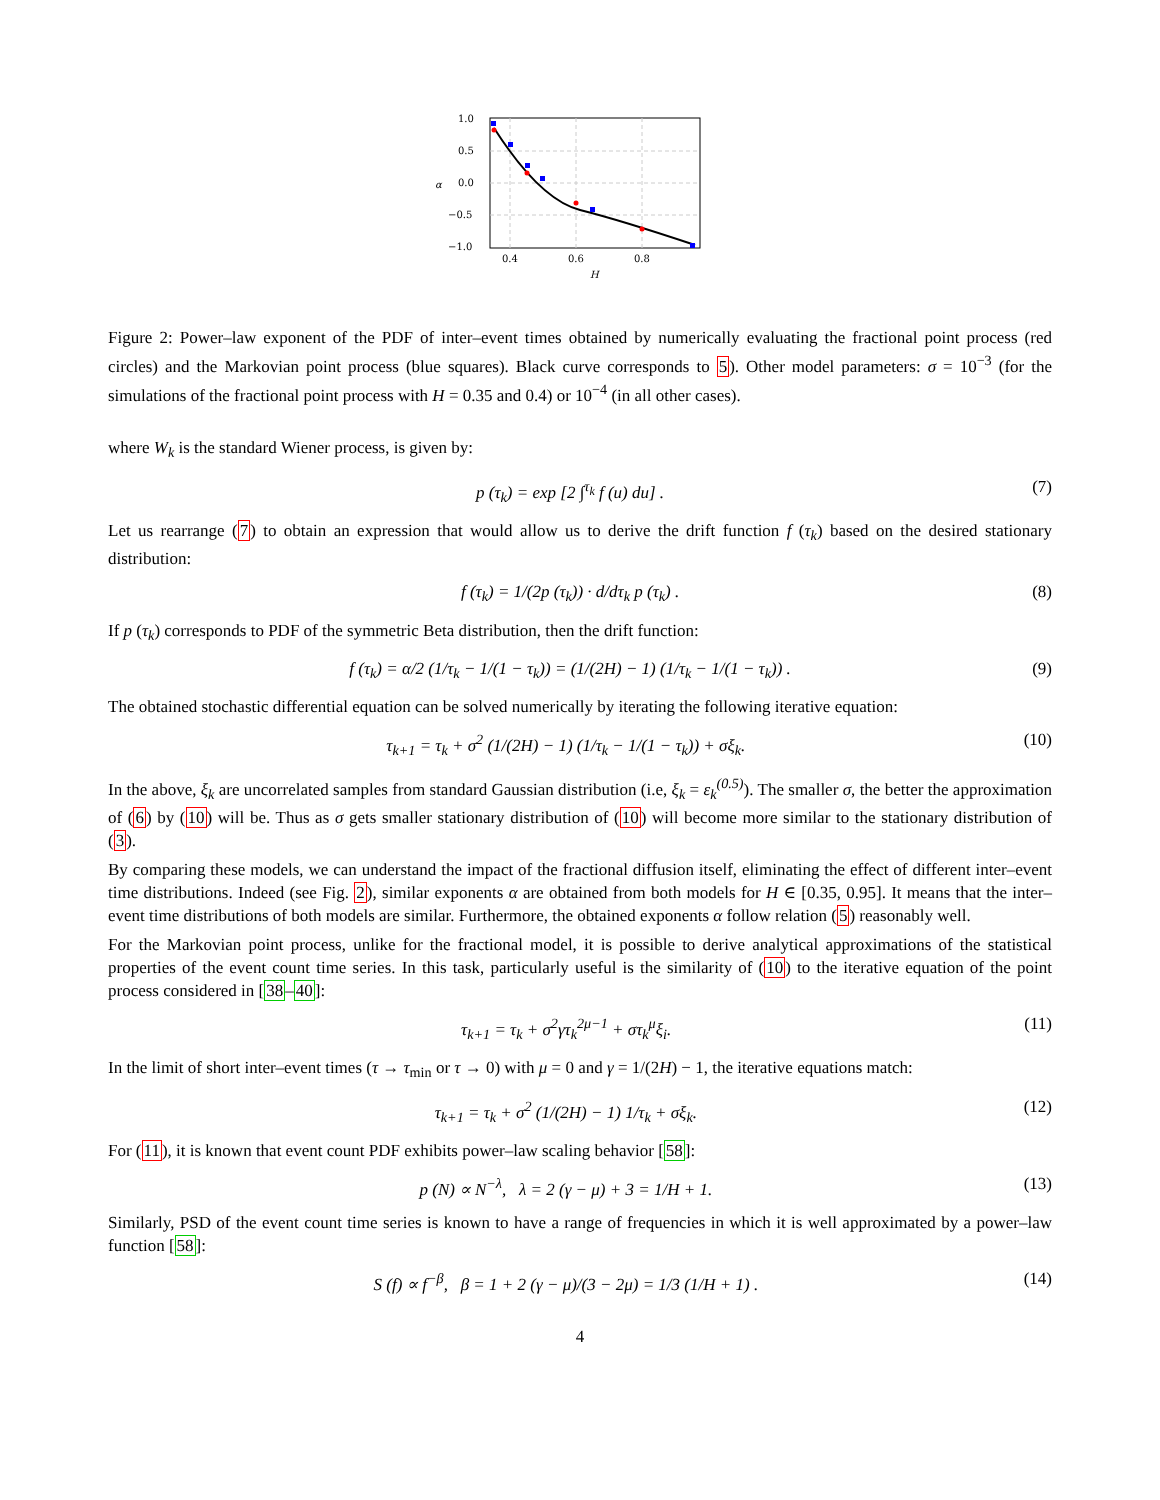1.0
0.5
0.0
−0.5
−1.0
0.4
0.6
0.8
H
α
Figure 2: Power–law exponent of the PDF of inter–event times obtained by numerically evaluating the fractional point process (red circles) and the Markovian point process (blue squares). Black curve corresponds to 5). Other model parameters: σ = 10<sup>−3</sup> (for the simulations of the fractional point process with H = 0.35 and 0.4) or 10<sup>−4</sup> (in all other cases).
where W<sub>k</sub> is the standard Wiener process, is given by:
p (τ<sub>k</sub>) = exp [2 ∫<sup>τ<sub>k</sub></sup> f (u) du] . (7)
Let us rearrange (7) to obtain an expression that would allow us to derive the drift function f (τ<sub>k</sub>) based on the desired stationary distribution:
f (τ<sub>k</sub>) = 1/(2p (τ<sub>k</sub>)) · d/dτ<sub>k</sub> p (τ<sub>k</sub>) . (8)
If p (τ<sub>k</sub>) corresponds to PDF of the symmetric Beta distribution, then the drift function:
f (τ<sub>k</sub>) = α/2 (1/τ<sub>k</sub> − 1/(1 − τ<sub>k</sub>)) = (1/(2H) − 1) (1/τ<sub>k</sub> − 1/(1 − τ<sub>k</sub>)) . (9)
The obtained stochastic differential equation can be solved numerically by iterating the following iterative equation:
τ<sub>k+1</sub> = τ<sub>k</sub> + σ<sup>2</sup> (1/(2H) − 1) (1/τ<sub>k</sub> − 1/(1 − τ<sub>k</sub>)) + σξ<sub>k</sub>. (10)
In the above, ξ<sub>k</sub> are uncorrelated samples from standard Gaussian distribution (i.e, ξ<sub>k</sub> = ε<sub>k</sub><sup>(0.5)</sup>). The smaller σ, the better the approximation of (6) by (10) will be. Thus as σ gets smaller stationary distribution of (10) will become more similar to the stationary distribution of (3).
By comparing these models, we can understand the impact of the fractional diffusion itself, eliminating the effect of different inter–event time distributions. Indeed (see Fig. 2), similar exponents α are obtained from both models for H ∈ [0.35, 0.95]. It means that the inter–event time distributions of both models are similar. Furthermore, the obtained exponents α follow relation (5) reasonably well.
For the Markovian point process, unlike for the fractional model, it is possible to derive analytical approximations of the statistical properties of the event count time series. In this task, particularly useful is the similarity of (10) to the iterative equation of the point process considered in [38–40]:
τ<sub>k+1</sub> = τ<sub>k</sub> + σ<sup>2</sup>γτ<sub>k</sub><sup>2μ−1</sup> + στ<sub>k</sub><sup>μ</sup>ξ<sub>i</sub>. (11)
In the limit of short inter–event times (τ → τ<sub>min</sub> or τ → 0) with μ = 0 and γ = 1/(2H) − 1, the iterative equations match:
τ<sub>k+1</sub> = τ<sub>k</sub> + σ<sup>2</sup> (1/(2H) − 1) 1/τ<sub>k</sub> + σξ<sub>k</sub>. (12)
For (11), it is known that event count PDF exhibits power–law scaling behavior [58]:
p (N) ∝ N<sup>−λ</sup>, λ = 2 (γ − μ) + 3 = 1/H + 1. (13)
Similarly, PSD of the event count time series is known to have a range of frequencies in which it is well approximated by a power–law function [58]:
S (f) ∝ f<sup>−β</sup>, β = 1 + 2 (γ − μ)/(3 − 2μ) = 1/3 (1/H + 1) . (14)
4